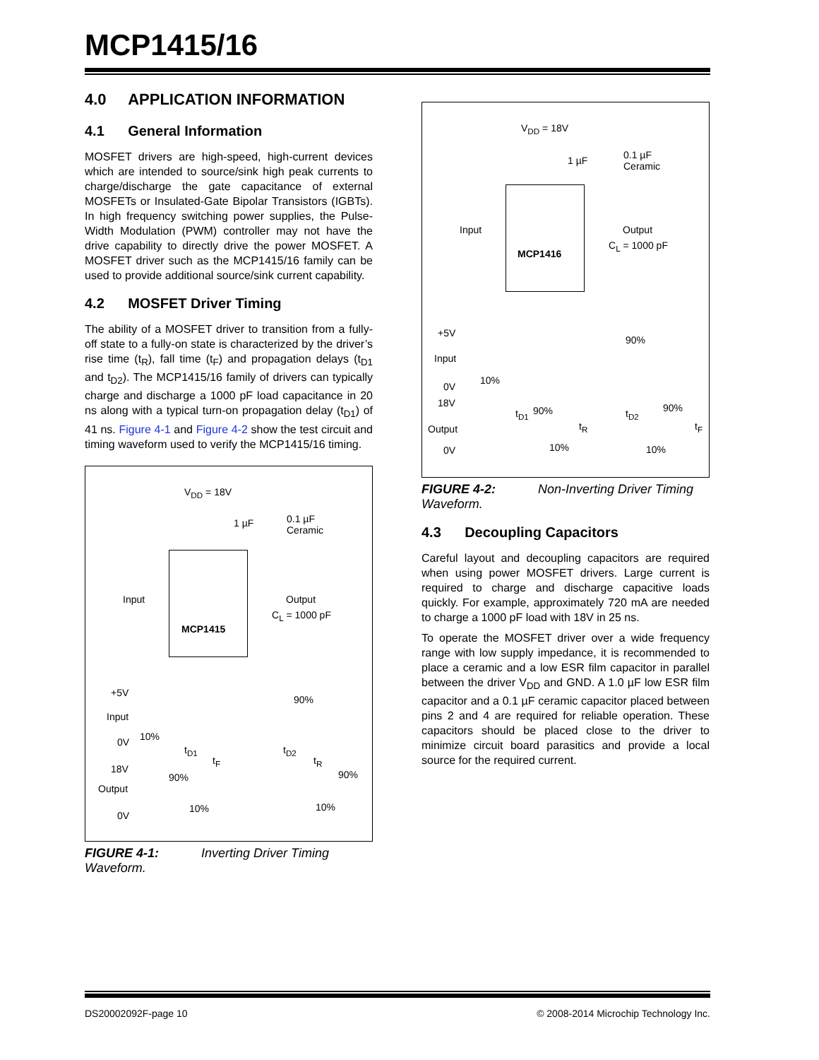MCP1415/16
4.0 APPLICATION INFORMATION
4.1 General Information
MOSFET drivers are high-speed, high-current devices which are intended to source/sink high peak currents to charge/discharge the gate capacitance of external MOSFETs or Insulated-Gate Bipolar Transistors (IGBTs). In high frequency switching power supplies, the Pulse-Width Modulation (PWM) controller may not have the drive capability to directly drive the power MOSFET. A MOSFET driver such as the MCP1415/16 family can be used to provide additional source/sink current capability.
4.2 MOSFET Driver Timing
The ability of a MOSFET driver to transition from a fully-off state to a fully-on state is characterized by the driver’s rise time (t<sub>R</sub>), fall time (t<sub>F</sub>) and propagation delays (t<sub>D1</sub> and t<sub>D2</sub>). The MCP1415/16 family of drivers can typically charge and discharge a 1000 pF load capacitance in 20 ns along with a typical turn-on propagation delay (t<sub>D1</sub>) of 41 ns. Figure 4-1 and Figure 4-2 show the test circuit and timing waveform used to verify the MCP1415/16 timing.
V<sub>DD</sub> = 18V
1 µF 0.1 µF
Ceramic
Input Output
C<sub>L</sub> = 1000 pF
MCP1415
+5V
90%
Input
0V 10%
t<sub>D1</sub>
t<sub>F</sub>
t<sub>D2</sub>
t<sub>R</sub>
18V
90% 90%
Output
10% 10%
0V
FIGURE 4-1: Inverting Driver Timing Waveform.
V<sub>DD</sub> = 18V
1 µF 0.1 µF
Ceramic
Input Output
C<sub>L</sub> = 1000 pF
MCP1416
+5V
90%
Input
0V
10%
18V
t<sub>D1</sub> 90%
t<sub>R</sub>
t<sub>D2</sub> 90%
t<sub>F</sub> Output
10% 10% 0V
FIGURE 4-2: Non-Inverting Driver Timing Waveform.
4.3 Decoupling Capacitors
Careful layout and decoupling capacitors are required when using power MOSFET drivers. Large current is required to charge and discharge capacitive loads quickly. For example, approximately 720 mA are needed to charge a 1000 pF load with 18V in 25 ns.
To operate the MOSFET driver over a wide frequency range with low supply impedance, it is recommended to place a ceramic and a low ESR film capacitor in parallel between the driver V<sub>DD</sub> and GND. A 1.0 µF low ESR film capacitor and a 0.1 µF ceramic capacitor placed between pins 2 and 4 are required for reliable operation. These capacitors should be placed close to the driver to minimize circuit board parasitics and provide a local source for the required current.
DS20002092F-page 10
© 2008-2014 Microchip Technology Inc.